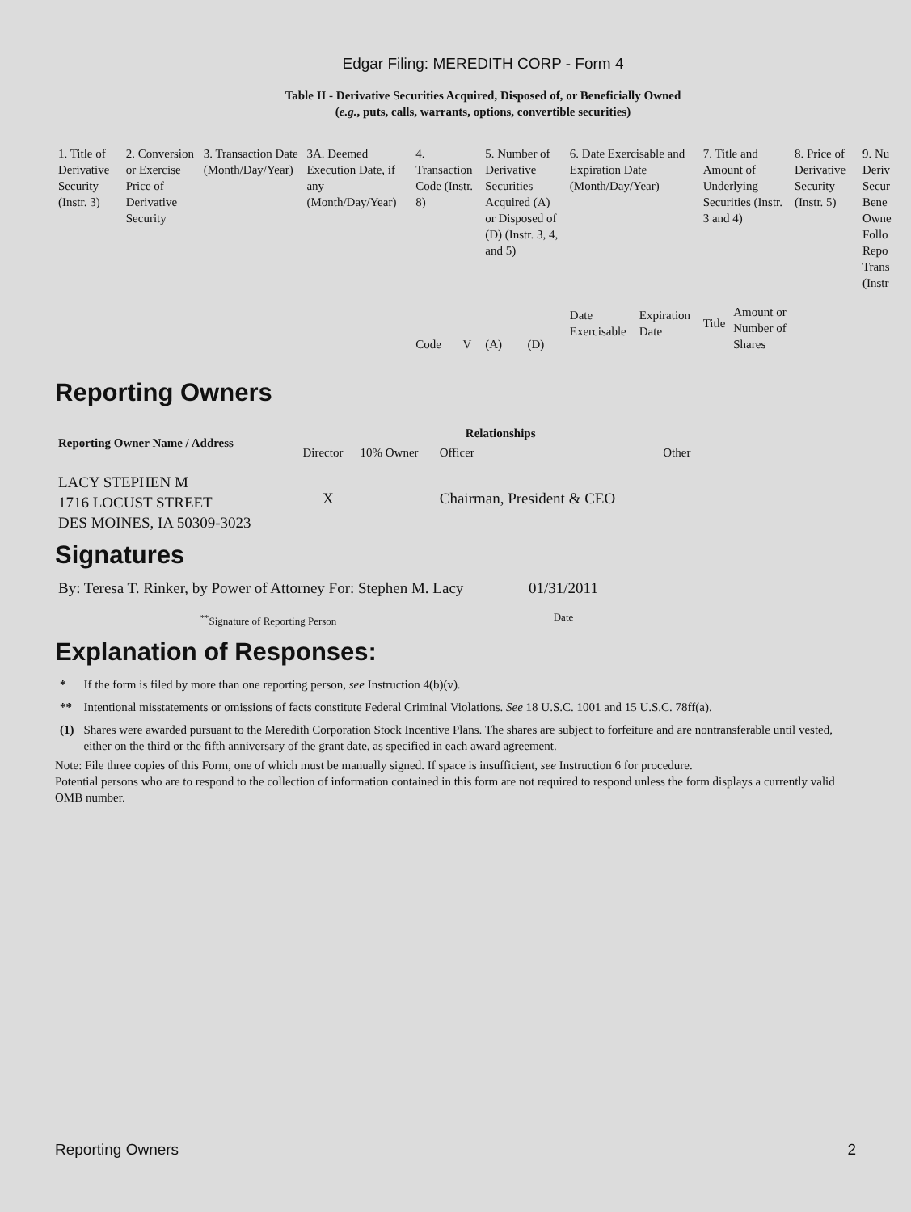Edgar Filing: MEREDITH CORP - Form 4
Table II - Derivative Securities Acquired, Disposed of, or Beneficially Owned
(e.g., puts, calls, warrants, options, convertible securities)
| 1. Title of Derivative Security (Instr. 3) | 2. Conversion or Exercise Price of Derivative Security | 3. Transaction Date (Month/Day/Year) | 3A. Deemed Execution Date, if any (Month/Day/Year) | 4. Transaction Code (Instr. 8) | | 5. Number of Derivative Securities Acquired (A) or Disposed of (D) (Instr. 3, 4, and 5) | | 6. Date Exercisable and Expiration Date (Month/Day/Year) | | 7. Title and Amount of Underlying Securities (Instr. 3 and 4) | | 8. Price of Derivative Security (Instr. 5) | 9. Nu Deriv Secur Bene Owne Follo Repo Trans (Instr |
| | | | | Code | V | (A) | (D) | Date Exercisable | Expiration Date | Title | Amount or Number of Shares | | |
Reporting Owners
| Reporting Owner Name / Address | Relationships | | | |
| --- | --- | --- | --- | --- |
| | Director | 10% Owner | Officer | Other |
| LACY STEPHEN M 1716 LOCUST STREET DES MOINES, IA 50309-3023 | X | | Chairman, President & CEO | |
Signatures
| By: Teresa T. Rinker, by Power of Attorney For: Stephen M. Lacy | 01/31/2011 |
| <sup>**</sup> Signature of Reporting Person | Date |
Explanation of Responses:
| * | If the form is filed by more than one reporting person, see Instruction 4(b)(v). |
| ** | Intentional misstatements or omissions of facts constitute Federal Criminal Violations. See 18 U.S.C. 1001 and 15 U.S.C. 78ff(a). |
| (1) | Shares were awarded pursuant to the Meredith Corporation Stock Incentive Plans. The shares are subject to forfeiture and are nontransferable until vested, either on the third or the fifth anniversary of the grant date, as specified in each award agreement. |
Note: File three copies of this Form, one of which must be manually signed. If space is insufficient, see Instruction 6 for procedure.
Potential persons who are to respond to the collection of information contained in this form are not required to respond unless the form displays a currently valid OMB number.
Reporting Owners 2